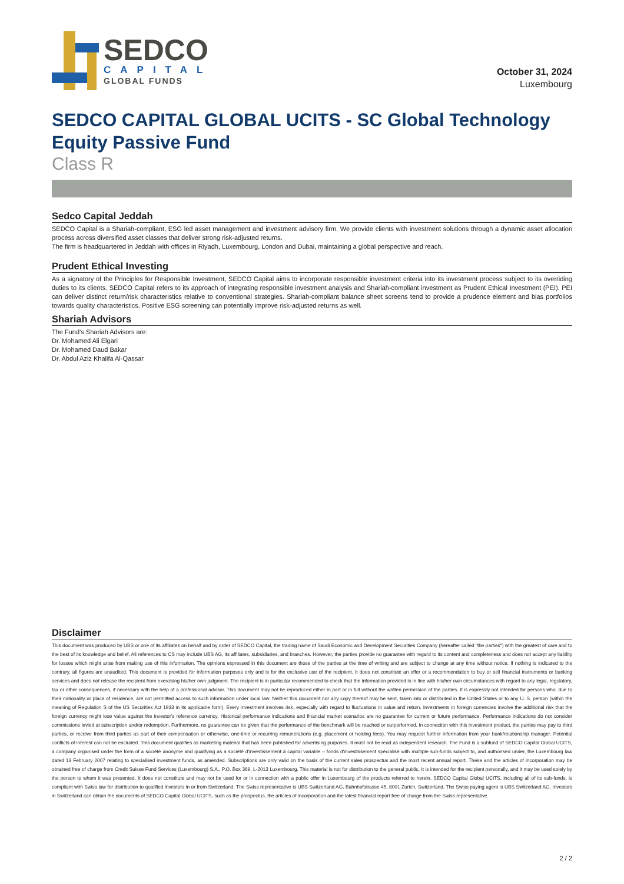SEDCO
CAPITAL
GLOBAL FUNDS
October 31, 2024
Luxembourg
SEDCO CAPITAL GLOBAL UCITS - SC Global Technology Equity Passive Fund
Class R
Sedco Capital Jeddah
SEDCO Capital is a Shariah-compliant, ESG led asset management and investment advisory firm. We provide clients with investment solutions through a dynamic asset allocation process across diversified asset classes that deliver strong risk-adjusted returns.
The firm is headquartered in Jeddah with offices in Riyadh, Luxembourg, London and Dubai, maintaining a global perspective and reach.
Prudent Ethical Investing
As a signatory of the Principles for Responsible Investment, SEDCO Capital aims to incorporate responsible investment criteria into its investment process subject to its overriding duties to its clients. SEDCO Capital refers to its approach of integrating responsible investment analysis and Shariah-compliant investment as Prudent Ethical Investment (PEI). PEI can deliver distinct return/risk characteristics relative to conventional strategies. Shariah-compliant balance sheet screens tend to provide a prudence element and bias portfolios towards quality characteristics. Positive ESG screening can potentially improve risk-adjusted returns as well.
Shariah Advisors
The Fund’s Shariah Advisors are:
Dr. Mohamed Ali Elgari
Dr. Mohamed Daud Bakar
Dr. Abdul Aziz Khalifa Al-Qassar
Disclaimer
This document was produced by UBS or one of its affiliates on behalf and by order of SEDCO Capital, the trading name of Saudi Economic and Development Securities Company (hereafter called "the parties") with the greatest of care and to the best of its knowledge and belief. All references to CS may include UBS AG, its affiliates, subsidiaries, and branches. However, the parties provide no guarantee with regard to its content and completeness and does not accept any liability for losses which might arise from making use of this information. The opinions expressed in this document are those of the parties at the time of writing and are subject to change at any time without notice. If nothing is indicated to the contrary, all figures are unaudited. This document is provided for information purposes only and is for the exclusive use of the recipient. It does not constitute an offer or a recommendation to buy or sell financial instruments or banking services and does not release the recipient from exercising his/her own judgment. The recipient is in particular recommended to check that the information provided is in line with his/her own circumstances with regard to any legal, regulatory, tax or other consequences, if necessary with the help of a professional advisor. This document may not be reproduced either in part or in full without the written permission of the parties. It is expressly not intended for persons who, due to their nationality or place of residence, are not permitted access to such information under local law. Neither this document nor any copy thereof may be sent, taken into or distributed in the United States or to any U. S. person (within the meaning of Regulation S of the US Securities Act 1933 in its applicable form). Every investment involves risk, especially with regard to fluctuations in value and return. Investments in foreign currencies involve the additional risk that the foreign currency might lose value against the investor's reference currency. Historical performance indications and financial market scenarios are no guarantee for current or future performance. Performance indications do not consider commissions levied at subscription and/or redemption. Furthermore, no guarantee can be given that the performance of the benchmark will be reached or outperformed. In connection with this investment product, the parties may pay to third parties, or receive from third parties as part of their compensation or otherwise, one-time or recurring remunerations (e.g. placement or holding fees). You may request further information from your bank/relationship manager. Potential conflicts of interest can not be excluded. This document qualifies as marketing material that has been published for advertising purposes. It must not be read as independent research. The Fund is a subfund of SEDCO Capital Global UCITS, a company organised under the form of a société anonyme and qualifying as a société d'investissement à capital variable – fonds d'investissement spécialisé with multiple sub-funds subject to, and authorised under, the Luxembourg law dated 13 February 2007 relating to specialised investment funds, as amended. Subscriptions are only valid on the basis of the current sales prospectus and the most recent annual report. These and the articles of incorporation may be obtained free of charge from Credit Suisse Fund Services (Luxembourg) S.A., P.O. Box 369, L-2013 Luxembourg. This material is not for distribution to the general public. It is intended for the recipient personally, and it may be used solely by the person to whom it was presented. It does not constitute and may not be used for or in connection with a public offer in Luxembourg of the products referred to herein. SEDCO Capital Global UCITS, including all of its sub-funds, is compliant with Swiss law for distribution to qualified investors in or from Switzerland. The Swiss representative is UBS Switzerland AG, Bahnhofstrasse 45, 8001 Zurich, Switzerland. The Swiss paying agent is UBS Switzerland AG. Investors in Switzerland can obtain the documents of SEDCO Capital Global UCITS, such as the prospectus, the articles of incorporation and the latest financial report free of charge from the Swiss representative.
2 / 2